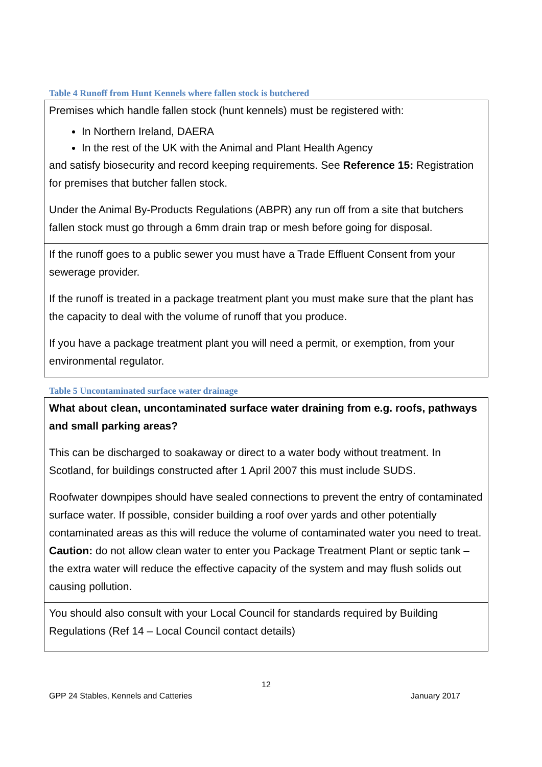Table 4 Runoff from Hunt Kennels where fallen stock is butchered
| Premises which handle fallen stock (hunt kennels) must be registered with: In Northern Ireland, DAERA In the rest of the UK with the Animal and Plant Health Agency and satisfy biosecurity and record keeping requirements. See Reference 15: Registration for premises that butcher fallen stock. Under the Animal By-Products Regulations (ABPR) any run off from a site that butchers fallen stock must go through a 6mm drain trap or mesh before going for disposal. |
| If the runoff goes to a public sewer you must have a Trade Effluent Consent from your sewerage provider. If the runoff is treated in a package treatment plant you must make sure that the plant has the capacity to deal with the volume of runoff that you produce. If you have a package treatment plant you will need a permit, or exemption, from your environmental regulator. |
Table 5 Uncontaminated surface water drainage
| What about clean, uncontaminated surface water draining from e.g. roofs, pathways and small parking areas? This can be discharged to soakaway or direct to a water body without treatment. In Scotland, for buildings constructed after 1 April 2007 this must include SUDS. Roofwater downpipes should have sealed connections to prevent the entry of contaminated surface water. If possible, consider building a roof over yards and other potentially contaminated areas as this will reduce the volume of contaminated water you need to treat. Caution: do not allow clean water to enter you Package Treatment Plant or septic tank – the extra water will reduce the effective capacity of the system and may flush solids out causing pollution. |
| You should also consult with your Local Council for standards required by Building Regulations (Ref 14 – Local Council contact details) |
12
GPP 24 Stables, Kennels and Catteries January 2017